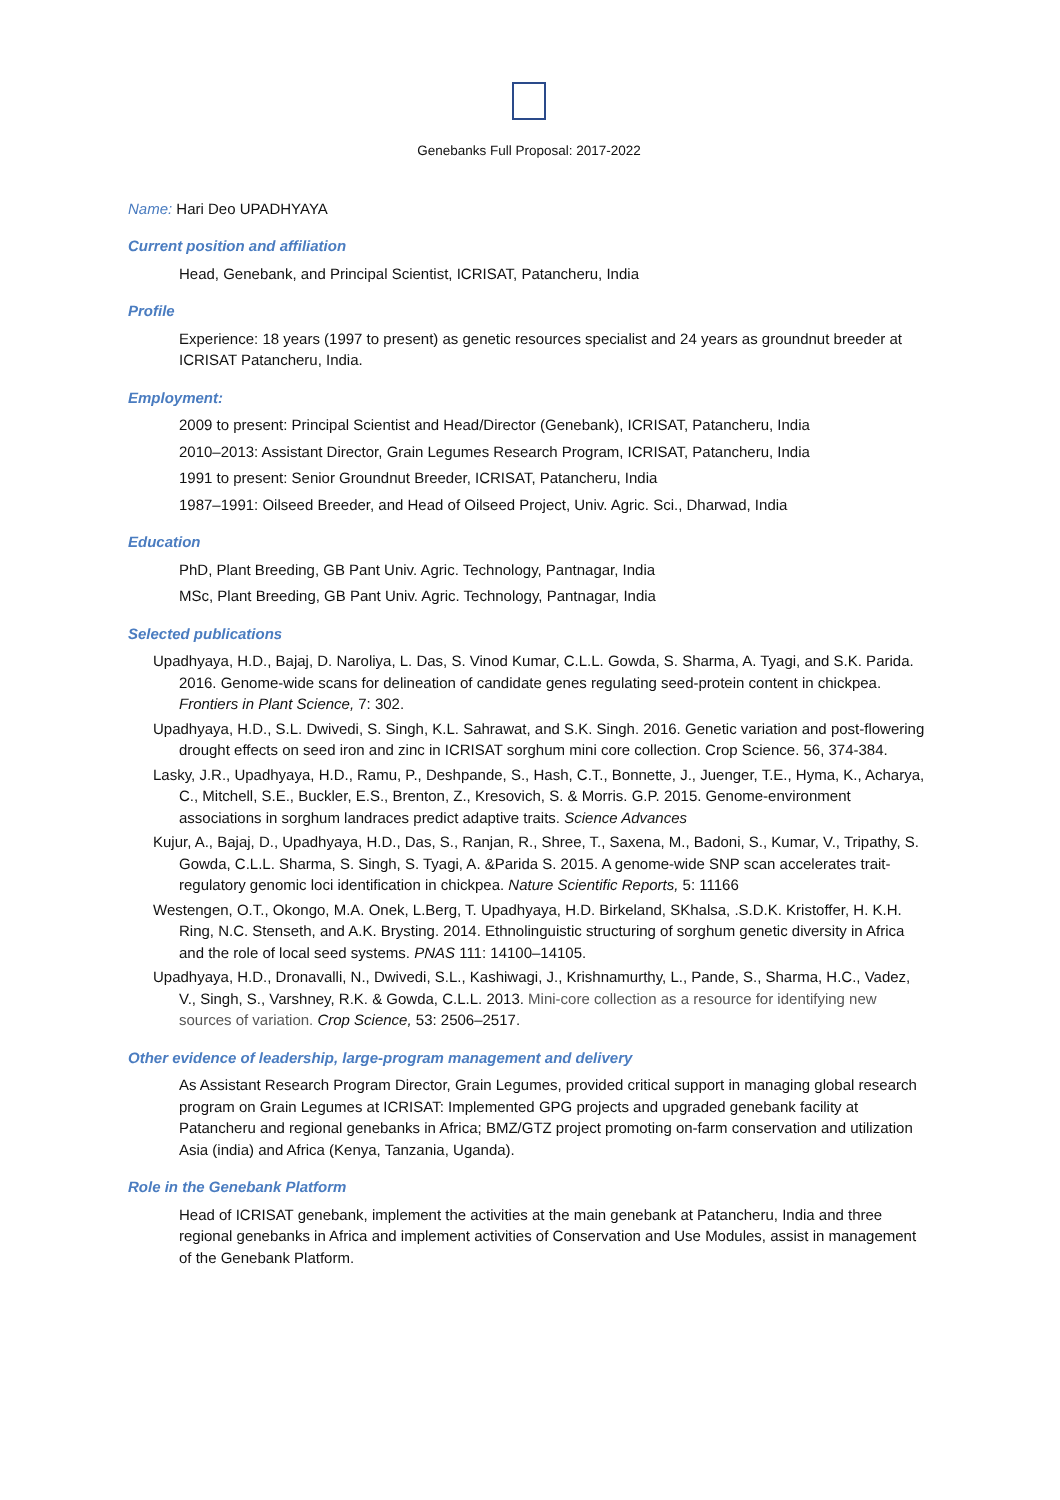Genebanks Full Proposal: 2017-2022
Name: Hari Deo UPADHYAYA
Current position and affiliation
Head, Genebank, and Principal Scientist, ICRISAT, Patancheru, India
Profile
Experience: 18 years (1997 to present) as genetic resources specialist and 24 years as groundnut breeder at ICRISAT Patancheru, India.
Employment:
2009 to present: Principal Scientist and Head/Director (Genebank), ICRISAT, Patancheru, India
2010–2013: Assistant Director, Grain Legumes Research Program, ICRISAT, Patancheru, India
1991 to present: Senior Groundnut Breeder, ICRISAT, Patancheru, India
1987–1991: Oilseed Breeder, and Head of Oilseed Project, Univ. Agric. Sci., Dharwad, India
Education
PhD, Plant Breeding, GB Pant Univ. Agric. Technology, Pantnagar, India
MSc, Plant Breeding, GB Pant Univ. Agric. Technology, Pantnagar, India
Selected publications
Upadhyaya, H.D., Bajaj, D. Naroliya, L. Das, S. Vinod Kumar, C.L.L. Gowda, S. Sharma, A. Tyagi, and S.K. Parida. 2016. Genome-wide scans for delineation of candidate genes regulating seed-protein content in chickpea. Frontiers in Plant Science, 7: 302.
Upadhyaya, H.D., S.L. Dwivedi, S. Singh, K.L. Sahrawat, and S.K. Singh. 2016. Genetic variation and post-flowering drought effects on seed iron and zinc in ICRISAT sorghum mini core collection. Crop Science. 56, 374-384.
Lasky, J.R., Upadhyaya, H.D., Ramu, P., Deshpande, S., Hash, C.T., Bonnette, J., Juenger, T.E., Hyma, K., Acharya, C., Mitchell, S.E., Buckler, E.S., Brenton, Z., Kresovich, S. & Morris. G.P. 2015. Genome-environment associations in sorghum landraces predict adaptive traits. Science Advances
Kujur, A., Bajaj, D., Upadhyaya, H.D., Das, S., Ranjan, R., Shree, T., Saxena, M., Badoni, S., Kumar, V., Tripathy, S. Gowda, C.L.L. Sharma, S. Singh, S. Tyagi, A. &Parida S. 2015. A genome-wide SNP scan accelerates trait-regulatory genomic loci identification in chickpea. Nature Scientific Reports, 5: 11166
Westengen, O.T., Okongo, M.A. Onek, L.Berg, T. Upadhyaya, H.D. Birkeland, SKhalsa, .S.D.K. Kristoffer, H. K.H. Ring, N.C. Stenseth, and A.K. Brysting. 2014. Ethnolinguistic structuring of sorghum genetic diversity in Africa and the role of local seed systems. PNAS 111: 14100–14105.
Upadhyaya, H.D., Dronavalli, N., Dwivedi, S.L., Kashiwagi, J., Krishnamurthy, L., Pande, S., Sharma, H.C., Vadez, V., Singh, S., Varshney, R.K. & Gowda, C.L.L. 2013. Mini-core collection as a resource for identifying new sources of variation. Crop Science, 53: 2506–2517.
Other evidence of leadership, large-program management and delivery
As Assistant Research Program Director, Grain Legumes, provided critical support in managing global research program on Grain Legumes at ICRISAT: Implemented GPG projects and upgraded genebank facility at Patancheru and regional genebanks in Africa; BMZ/GTZ project promoting on-farm conservation and utilization Asia (india) and Africa (Kenya, Tanzania, Uganda).
Role in the Genebank Platform
Head of ICRISAT genebank, implement the activities at the main genebank at Patancheru, India and three regional genebanks in Africa and implement activities of Conservation and Use Modules, assist in management of the Genebank Platform.